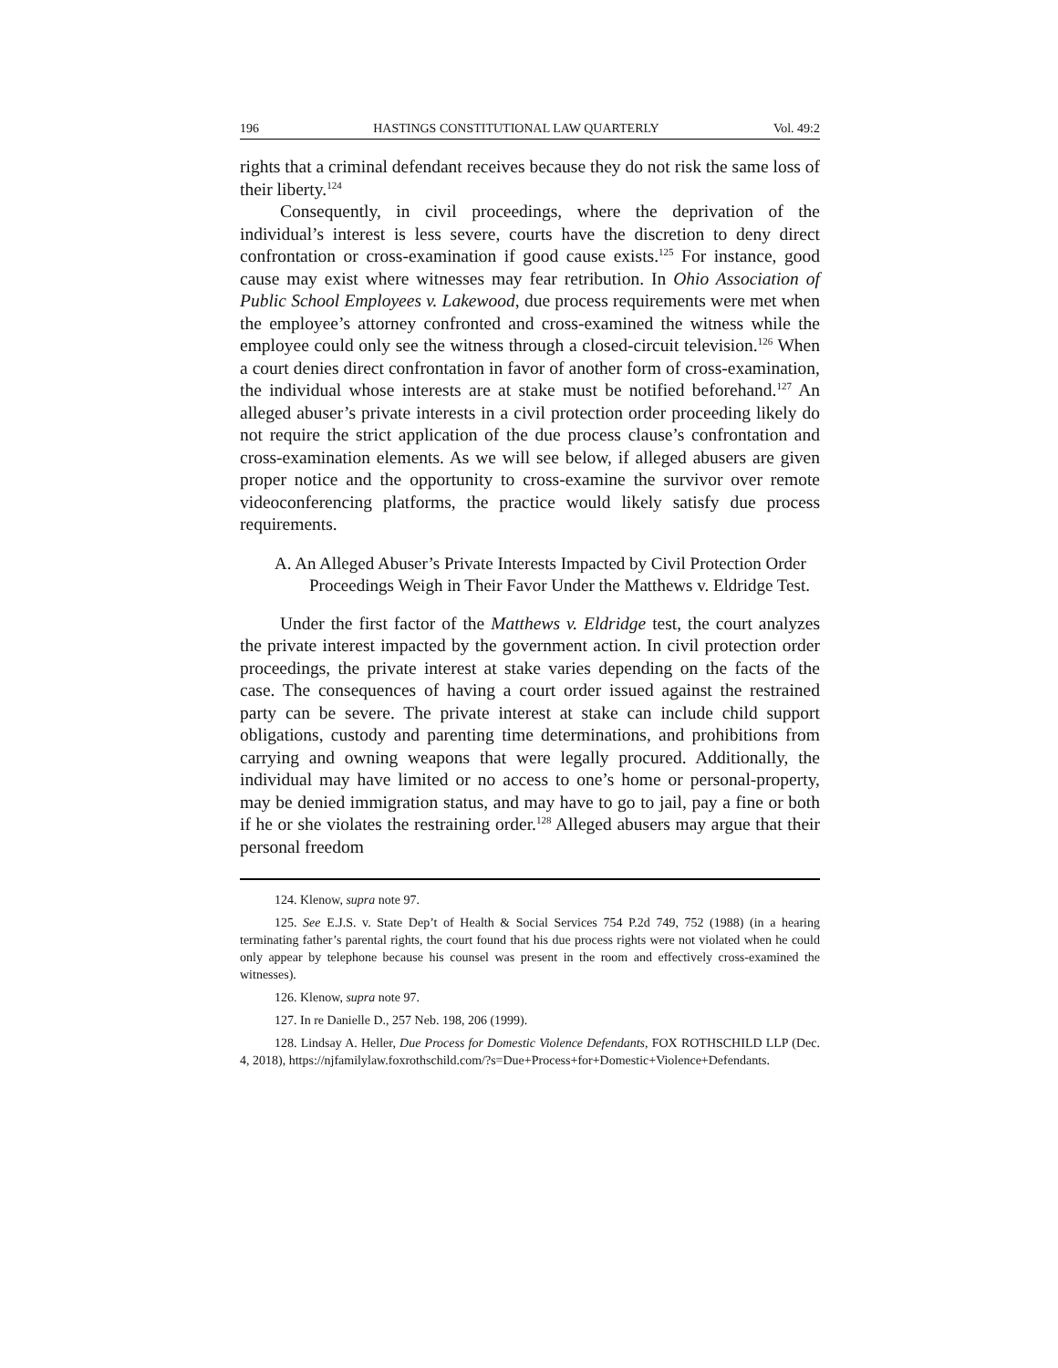196 HASTINGS CONSTITUTIONAL LAW QUARTERLY Vol. 49:2
rights that a criminal defendant receives because they do not risk the same loss of their liberty.<sup>124</sup>
Consequently, in civil proceedings, where the deprivation of the individual’s interest is less severe, courts have the discretion to deny direct confrontation or cross-examination if good cause exists.<sup>125</sup> For instance, good cause may exist where witnesses may fear retribution. In Ohio Association of Public School Employees v. Lakewood, due process requirements were met when the employee’s attorney confronted and cross-examined the witness while the employee could only see the witness through a closed-circuit television.<sup>126</sup> When a court denies direct confrontation in favor of another form of cross-examination, the individual whose interests are at stake must be notified beforehand.<sup>127</sup> An alleged abuser’s private interests in a civil protection order proceeding likely do not require the strict application of the due process clause’s confrontation and cross-examination elements. As we will see below, if alleged abusers are given proper notice and the opportunity to cross-examine the survivor over remote videoconferencing platforms, the practice would likely satisfy due process requirements.
A. An Alleged Abuser’s Private Interests Impacted by Civil Protection Order Proceedings Weigh in Their Favor Under the Matthews v. Eldridge Test.
Under the first factor of the Matthews v. Eldridge test, the court analyzes the private interest impacted by the government action. In civil protection order proceedings, the private interest at stake varies depending on the facts of the case. The consequences of having a court order issued against the restrained party can be severe. The private interest at stake can include child support obligations, custody and parenting time determinations, and prohibitions from carrying and owning weapons that were legally procured. Additionally, the individual may have limited or no access to one’s home or personal-property, may be denied immigration status, and may have to go to jail, pay a fine or both if he or she violates the restraining order.<sup>128</sup> Alleged abusers may argue that their personal freedom
124. Klenow, supra note 97.
125. See E.J.S. v. State Dep’t of Health & Social Services 754 P.2d 749, 752 (1988) (in a hearing terminating father’s parental rights, the court found that his due process rights were not violated when he could only appear by telephone because his counsel was present in the room and effectively cross-examined the witnesses).
126. Klenow, supra note 97.
127. In re Danielle D., 257 Neb. 198, 206 (1999).
128. Lindsay A. Heller, Due Process for Domestic Violence Defendants, FOX ROTHSCHILD LLP (Dec. 4, 2018), https://njfamilylaw.foxrothschild.com/?s=Due+Process+for+Domestic+Violence+Defendants.